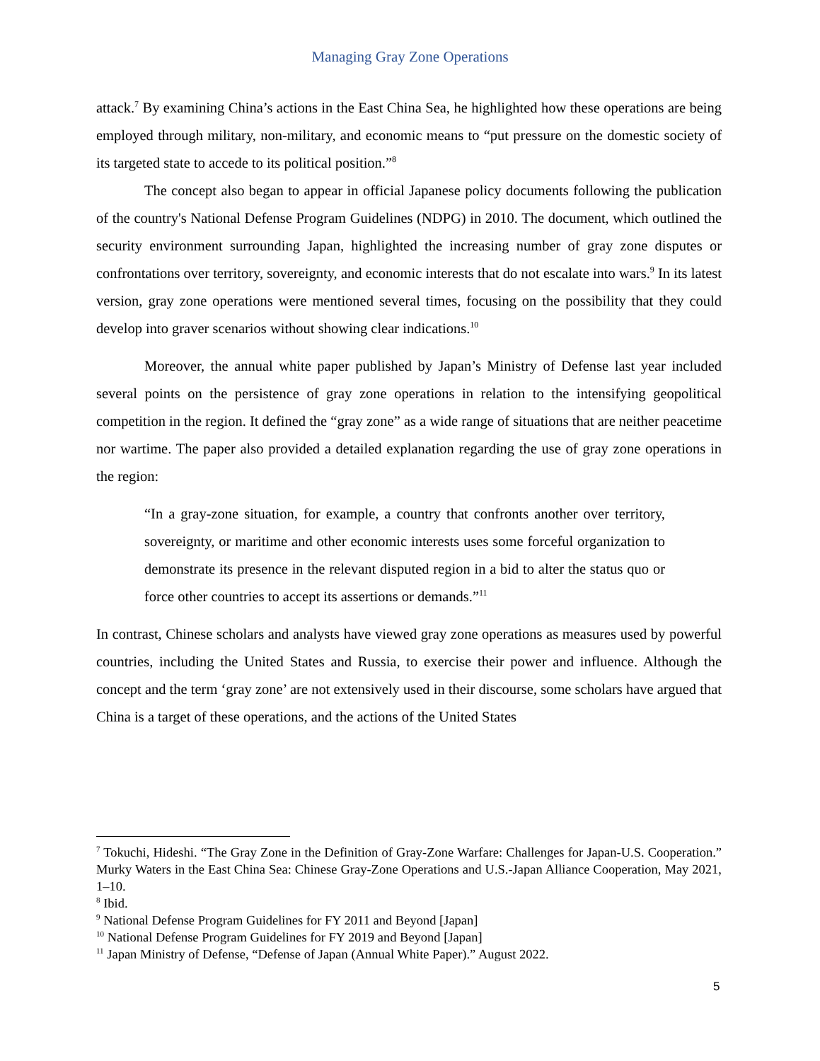Managing Gray Zone Operations
attack.<sup>7</sup> By examining China’s actions in the East China Sea, he highlighted how these operations are being employed through military, non-military, and economic means to “put pressure on the domestic society of its targeted state to accede to its political position.”<sup>8</sup>
The concept also began to appear in official Japanese policy documents following the publication of the country's National Defense Program Guidelines (NDPG) in 2010. The document, which outlined the security environment surrounding Japan, highlighted the increasing number of gray zone disputes or confrontations over territory, sovereignty, and economic interests that do not escalate into wars.<sup>9</sup> In its latest version, gray zone operations were mentioned several times, focusing on the possibility that they could develop into graver scenarios without showing clear indications.<sup>10</sup>
Moreover, the annual white paper published by Japan’s Ministry of Defense last year included several points on the persistence of gray zone operations in relation to the intensifying geopolitical competition in the region. It defined the “gray zone” as a wide range of situations that are neither peacetime nor wartime. The paper also provided a detailed explanation regarding the use of gray zone operations in the region:
“In a gray-zone situation, for example, a country that confronts another over territory, sovereignty, or maritime and other economic interests uses some forceful organization to demonstrate its presence in the relevant disputed region in a bid to alter the status quo or force other countries to accept its assertions or demands.”<sup>11</sup>
In contrast, Chinese scholars and analysts have viewed gray zone operations as measures used by powerful countries, including the United States and Russia, to exercise their power and influence. Although the concept and the term ‘gray zone’ are not extensively used in their discourse, some scholars have argued that China is a target of these operations, and the actions of the United States
<sup>7</sup> Tokuchi, Hideshi. “The Gray Zone in the Definition of Gray-Zone Warfare: Challenges for Japan-U.S. Cooperation.” Murky Waters in the East China Sea: Chinese Gray-Zone Operations and U.S.-Japan Alliance Cooperation, May 2021, 1–10.
<sup>8</sup> Ibid.
<sup>9</sup> National Defense Program Guidelines for FY 2011 and Beyond [Japan]
<sup>10</sup> National Defense Program Guidelines for FY 2019 and Beyond [Japan]
<sup>11</sup> Japan Ministry of Defense, “Defense of Japan (Annual White Paper).” August 2022.
5